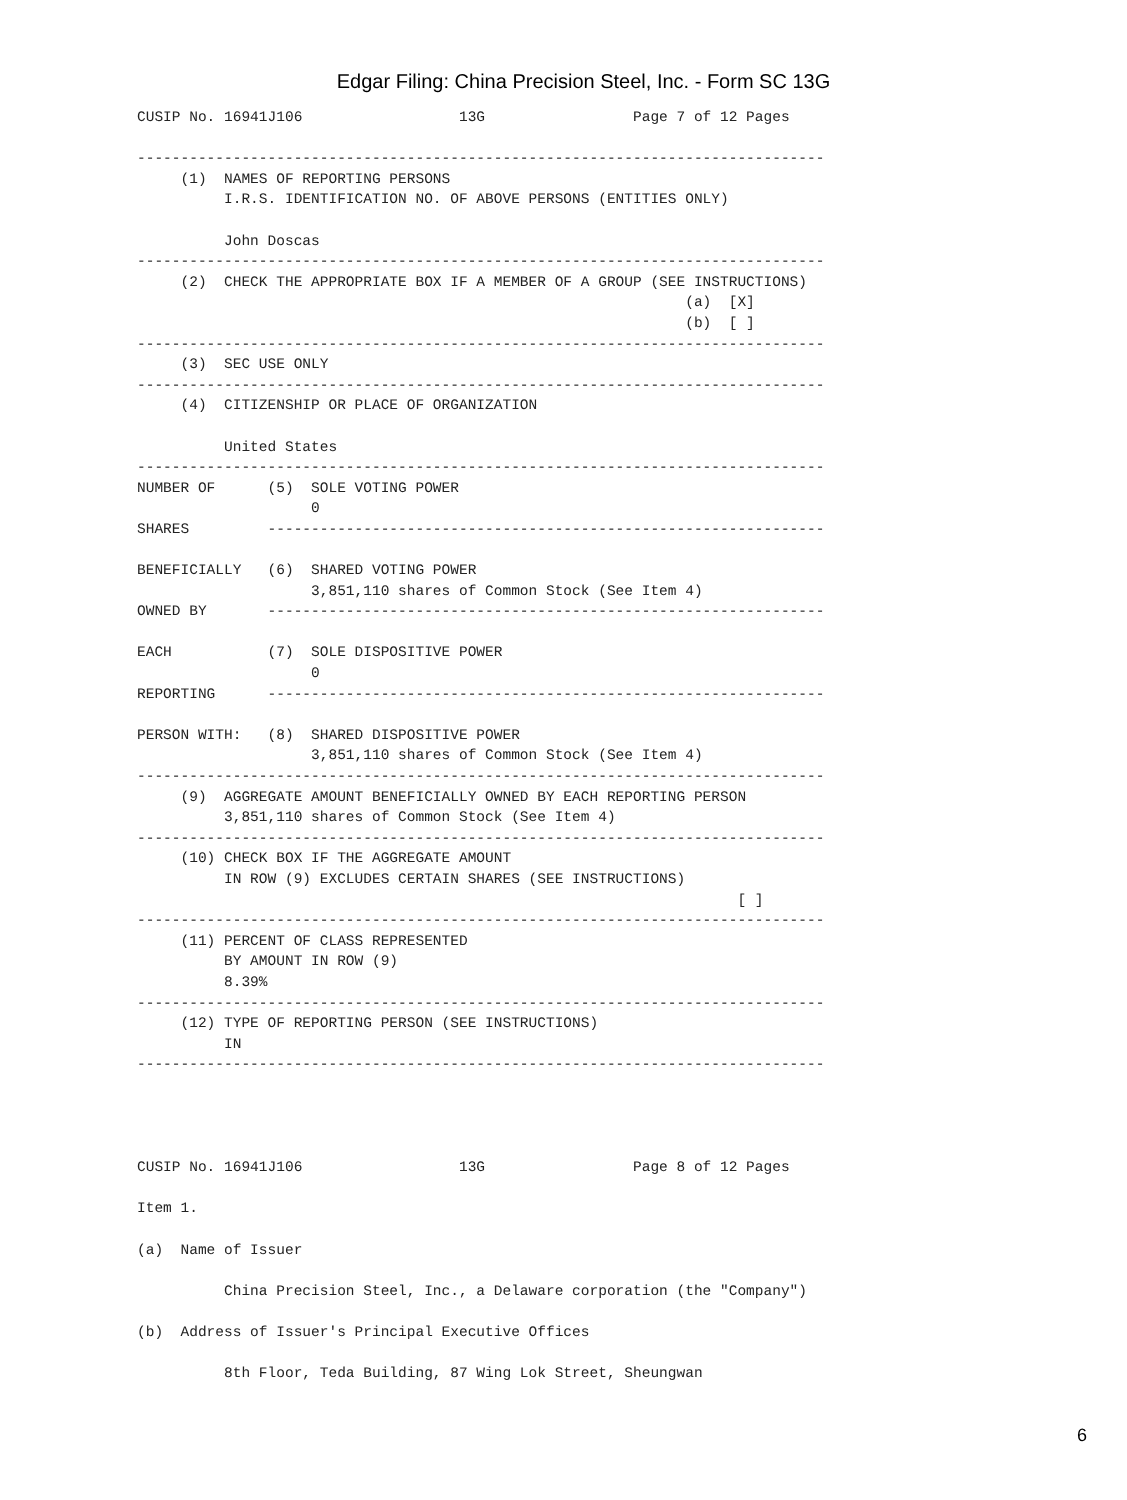Edgar Filing: China Precision Steel, Inc. - Form SC 13G
CUSIP No. 16941J106                  13G                 Page 7 of 12 Pages

-------------------------------------------------------------------------------
     (1)  NAMES OF REPORTING PERSONS
          I.R.S. IDENTIFICATION NO. OF ABOVE PERSONS (ENTITIES ONLY)

          John Doscas
-------------------------------------------------------------------------------
     (2)  CHECK THE APPROPRIATE BOX IF A MEMBER OF A GROUP (SEE INSTRUCTIONS)
                                                               (a)  [X]
                                                               (b)  [ ]
-------------------------------------------------------------------------------
     (3)  SEC USE ONLY
-------------------------------------------------------------------------------
     (4)  CITIZENSHIP OR PLACE OF ORGANIZATION

          United States
-------------------------------------------------------------------------------
NUMBER OF      (5)  SOLE VOTING POWER
                    0
SHARES         ----------------------------------------------------------------

BENEFICIALLY   (6)  SHARED VOTING POWER
                    3,851,110 shares of Common Stock (See Item 4)
OWNED BY       ----------------------------------------------------------------

EACH           (7)  SOLE DISPOSITIVE POWER
                    0
REPORTING      ----------------------------------------------------------------

PERSON WITH:   (8)  SHARED DISPOSITIVE POWER
                    3,851,110 shares of Common Stock (See Item 4)
-------------------------------------------------------------------------------
     (9)  AGGREGATE AMOUNT BENEFICIALLY OWNED BY EACH REPORTING PERSON
          3,851,110 shares of Common Stock (See Item 4)
-------------------------------------------------------------------------------
     (10) CHECK BOX IF THE AGGREGATE AMOUNT
          IN ROW (9) EXCLUDES CERTAIN SHARES (SEE INSTRUCTIONS)
                                                                     [ ]
-------------------------------------------------------------------------------
     (11) PERCENT OF CLASS REPRESENTED
          BY AMOUNT IN ROW (9)
          8.39%
-------------------------------------------------------------------------------
     (12) TYPE OF REPORTING PERSON (SEE INSTRUCTIONS)
          IN
-------------------------------------------------------------------------------




CUSIP No. 16941J106                  13G                 Page 8 of 12 Pages

Item 1.

(a)  Name of Issuer

          China Precision Steel, Inc., a Delaware corporation (the "Company")

(b)  Address of Issuer's Principal Executive Offices

          8th Floor, Teda Building, 87 Wing Lok Street, Sheungwan
6